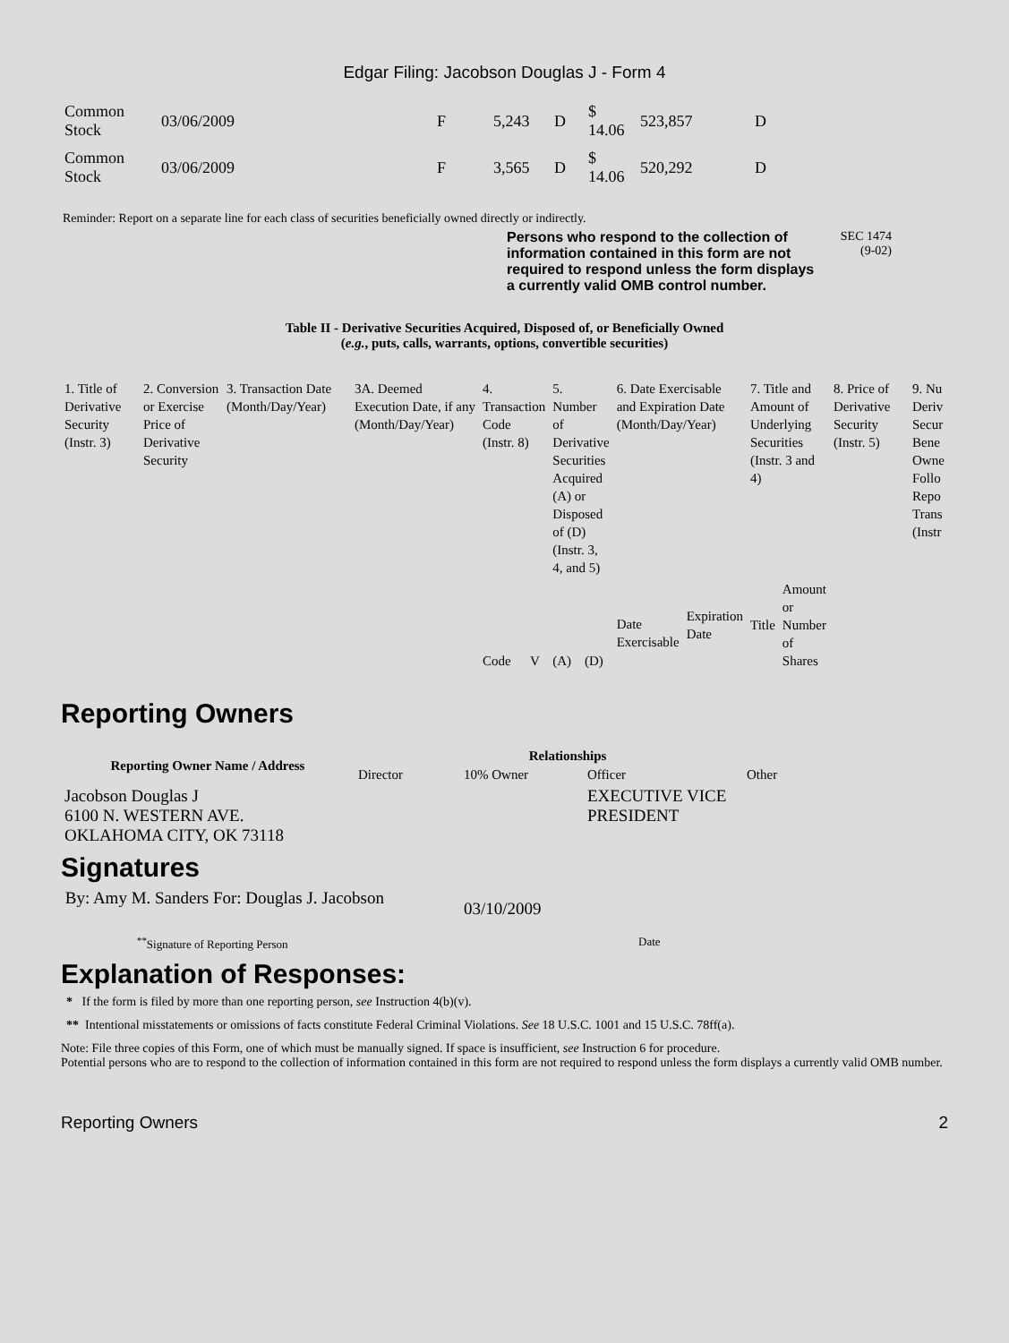Edgar Filing: Jacobson Douglas J - Form 4
| Common Stock | 03/06/2009 | F | 5,243 | D | $ 14.06 | 523,857 | D |
| Common Stock | 03/06/2009 | F | 3,565 | D | $ 14.06 | 520,292 | D |
Reminder: Report on a separate line for each class of securities beneficially owned directly or indirectly.
Persons who respond to the collection of information contained in this form are not required to respond unless the form displays a currently valid OMB control number.
SEC 1474
(9-02)
Table II - Derivative Securities Acquired, Disposed of, or Beneficially Owned
(e.g., puts, calls, warrants, options, convertible securities)
| 1. Title of Derivative Security (Instr. 3) | 2. Conversion or Exercise Price of Derivative Security | 3. Transaction Date (Month/Day/Year) | 3A. Deemed Execution Date, if any (Month/Day/Year) | 4. Transaction Code (Instr. 8) | | 5. Number of Derivative Securities Acquired (A) or Disposed of (D) (Instr. 3, 4, and 5) | | 6. Date Exercisable and Expiration Date (Month/Day/Year) | | 7. Title and Amount of Underlying Securities (Instr. 3 and 4) | | 8. Price of Derivative Security (Instr. 5) | 9. Nu Deriv Secur Bene Owne Follo Repo Trans (Instr |
| | | | | Code | V | (A) | (D) | Date Exercisable | Expiration Date | Title | Amount or Number of Shares | | |
Reporting Owners
| Reporting Owner Name / Address | Relationships | | | |
| --- | --- | --- | --- | --- |
| | Director | 10% Owner | Officer | Other |
| Jacobson Douglas J 6100 N. WESTERN AVE. OKLAHOMA CITY, OK 73118 | | | EXECUTIVE VICE PRESIDENT | |
Signatures
By: Amy M. Sanders For: Douglas J. Jacobson
03/10/2009
<sup>**</sup> Signature of Reporting Person Date
Explanation of Responses:
* If the form is filed by more than one reporting person, see Instruction 4(b)(v).
** Intentional misstatements or omissions of facts constitute Federal Criminal Violations. See 18 U.S.C. 1001 and 15 U.S.C. 78ff(a).
Note: File three copies of this Form, one of which must be manually signed. If space is insufficient, see Instruction 6 for procedure.
Potential persons who are to respond to the collection of information contained in this form are not required to respond unless the form displays a currently valid OMB number.
Reporting Owners 2